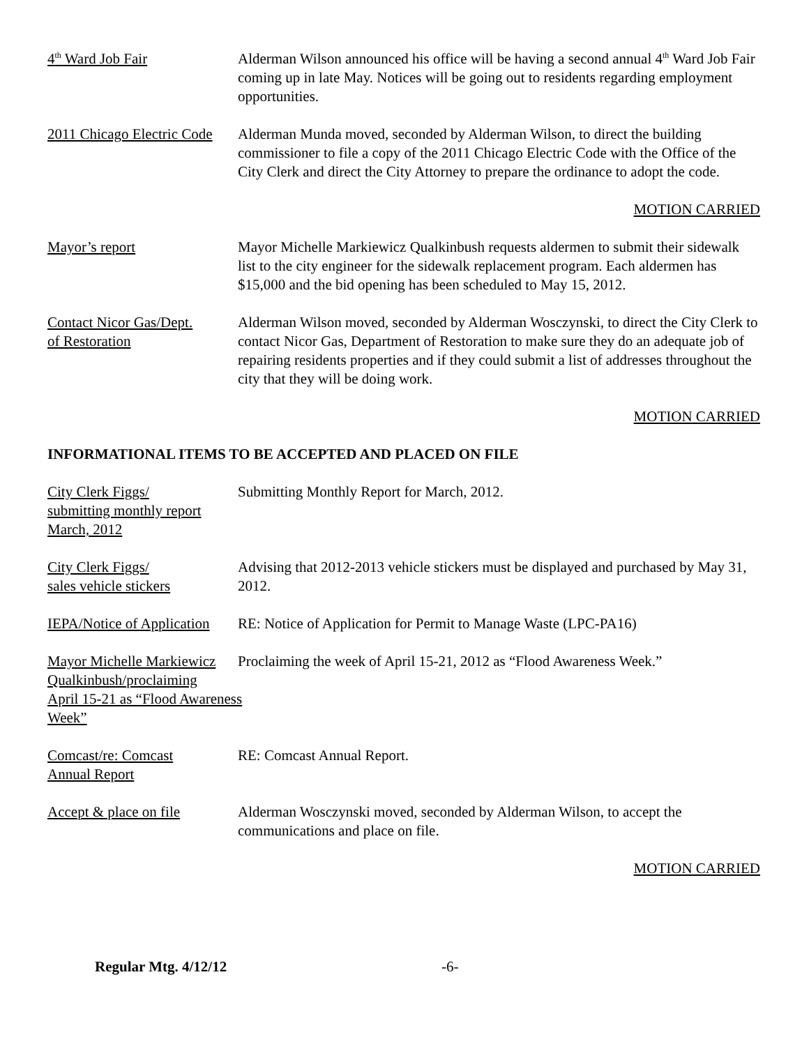4<sup>th</sup> Ward Job Fair Alderman Wilson announced his office will be having a second annual 4<sup>th</sup> Ward Job Fair coming up in late May. Notices will be going out to residents regarding employment opportunities.
2011 Chicago Electric Code
Alderman Munda moved, seconded by Alderman Wilson, to direct the building commissioner to file a copy of the 2011 Chicago Electric Code with the Office of the City Clerk and direct the City Attorney to prepare the ordinance to adopt the code.
MOTION CARRIED
Mayor’s report Mayor Michelle Markiewicz Qualkinbush requests aldermen to submit their sidewalk list to the city engineer for the sidewalk replacement program. Each aldermen has $15,000 and the bid opening has been scheduled to May 15, 2012.
Contact Nicor Gas/Dept.
of Restoration
Alderman Wilson moved, seconded by Alderman Wosczynski, to direct the City Clerk to contact Nicor Gas, Department of Restoration to make sure they do an adequate job of repairing residents properties and if they could submit a list of addresses throughout the city that they will be doing work.
MOTION CARRIED
INFORMATIONAL ITEMS TO BE ACCEPTED AND PLACED ON FILE
City Clerk Figgs/
submitting monthly report
March, 2012
Submitting Monthly Report for March, 2012.
City Clerk Figgs/
sales vehicle stickers
Advising that 2012-2013 vehicle stickers must be displayed and purchased by May 31, 2012.
IEPA/Notice of Application
RE: Notice of Application for Permit to Manage Waste (LPC-PA16)
Mayor Michelle Markiewicz
Qualkinbush/proclaiming
April 15-21 as “Flood Awareness
Week”
Proclaiming the week of April 15-21, 2012 as “Flood Awareness Week.”
Comcast/re: Comcast
Annual Report
RE: Comcast Annual Report.
Accept & place on file
Alderman Wosczynski moved, seconded by Alderman Wilson, to accept the communications and place on file.
MOTION CARRIED
Regular Mtg. 4/12/12 -6-